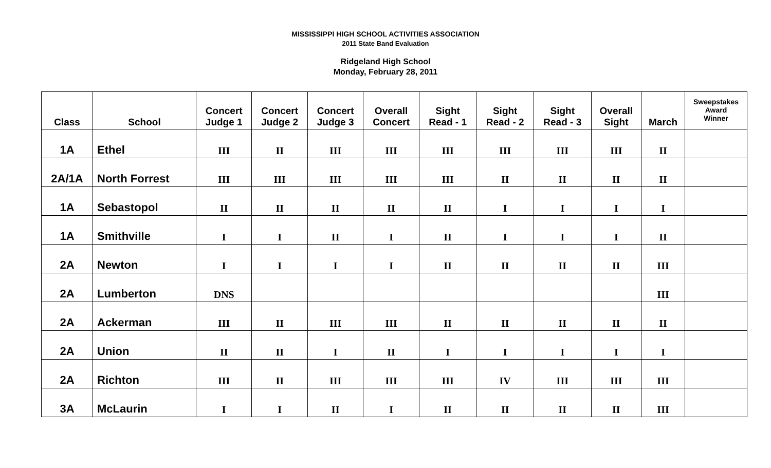MISSISSIPPI HIGH SCHOOL ACTIVITIES ASSOCIATION
2011 State Band Evaluation
Ridgeland High School
Monday, February 28, 2011
| Class | School | Concert Judge 1 | Concert Judge 2 | Concert Judge 3 | Overall Concert | Sight Read - 1 | Sight Read - 2 | Sight Read - 3 | Overall Sight | March | Sweepstakes Award Winner |
| --- | --- | --- | --- | --- | --- | --- | --- | --- | --- | --- | --- |
| 1A | Ethel | III | II | III | III | III | III | III | III | II | |
| 2A/1A | North Forrest | III | III | III | III | III | II | II | II | II | |
| 1A | Sebastopol | II | II | II | II | II | I | I | I | I | |
| 1A | Smithville | I | I | II | I | II | I | I | I | II | |
| 2A | Newton | I | I | I | I | II | II | II | II | III | |
| 2A | Lumberton | DNS | | | | | | | | III | |
| 2A | Ackerman | III | II | III | III | II | II | II | II | II | |
| 2A | Union | II | II | I | II | I | I | I | I | I | |
| 2A | Richton | III | II | III | III | III | IV | III | III | III | |
| 3A | McLaurin | I | I | II | I | II | II | II | II | III | |